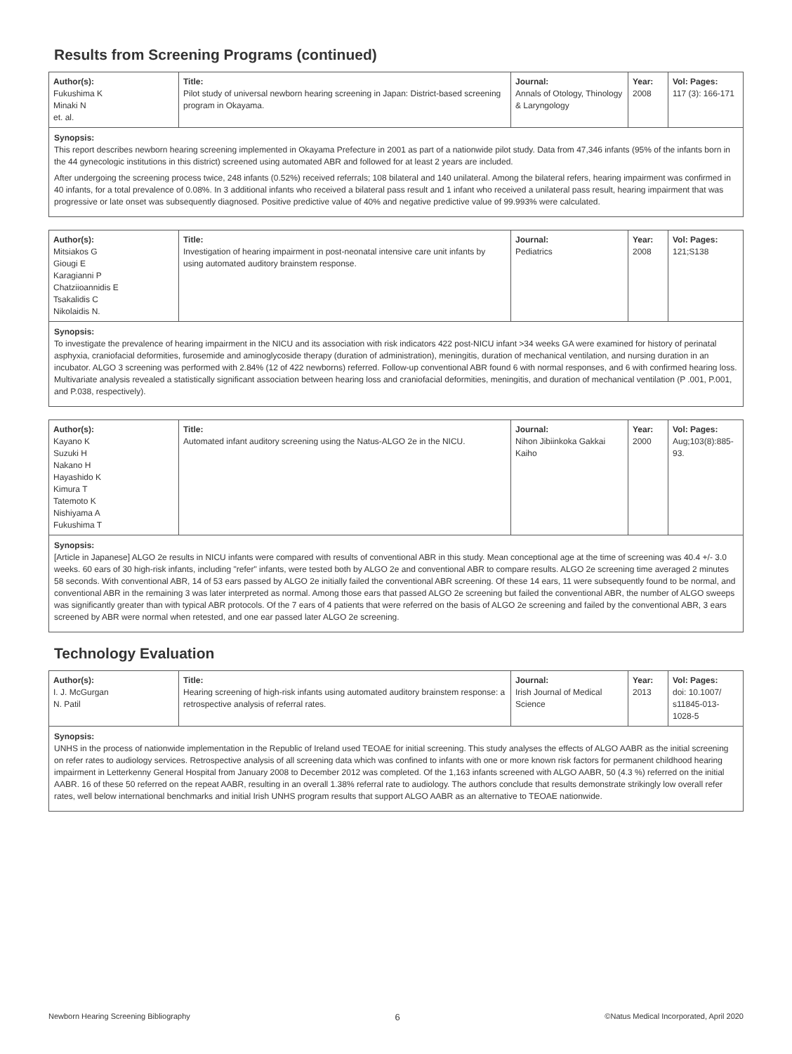Results from Screening Programs (continued)
| Author(s): Fukushima K Minaki N et. al. | Title: Pilot study of universal newborn hearing screening in Japan: District-based screening program in Okayama. | Journal: Annals of Otology, Thinology & Laryngology | Year: 2008 | Vol: Pages: 117 (3): 166-171 |
Synopsis:
This report describes newborn hearing screening implemented in Okayama Prefecture in 2001 as part of a nationwide pilot study. Data from 47,346 infants (95% of the infants born in the 44 gynecologic institutions in this district) screened using automated ABR and followed for at least 2 years are included.
After undergoing the screening process twice, 248 infants (0.52%) received referrals; 108 bilateral and 140 unilateral. Among the bilateral refers, hearing impairment was confirmed in 40 infants, for a total prevalence of 0.08%. In 3 additional infants who received a bilateral pass result and 1 infant who received a unilateral pass result, hearing impairment that was progressive or late onset was subsequently diagnosed. Positive predictive value of 40% and negative predictive value of 99.993% were calculated.
| Author(s): Mitsiakos G Giougi E Karagianni P Chatziioannidis E Tsakalidis C Nikolaidis N. | Title: Investigation of hearing impairment in post-neonatal intensive care unit infants by using automated auditory brainstem response. | Journal: Pediatrics | Year: 2008 | Vol: Pages: 121;S138 |
Synopsis:
To investigate the prevalence of hearing impairment in the NICU and its association with risk indicators 422 post-NICU infant >34 weeks GA were examined for history of perinatal asphyxia, craniofacial deformities, furosemide and aminoglycoside therapy (duration of administration), meningitis, duration of mechanical ventilation, and nursing duration in an incubator. ALGO 3 screening was performed with 2.84% (12 of 422 newborns) referred. Follow-up conventional ABR found 6 with normal responses, and 6 with confirmed hearing loss. Multivariate analysis revealed a statistically significant association between hearing loss and craniofacial deformities, meningitis, and duration of mechanical ventilation (P .001, P.001, and P.038, respectively).
| Author(s): Kayano K Suzuki H Nakano H Hayashido K Kimura T Tatemoto K Nishiyama A Fukushima T | Title: Automated infant auditory screening using the Natus-ALGO 2e in the NICU. | Journal: Nihon Jibiinkoka Gakkai Kaiho | Year: 2000 | Vol: Pages: Aug;103(8):885-93. |
Synopsis:
[Article in Japanese] ALGO 2e results in NICU infants were compared with results of conventional ABR in this study. Mean conceptional age at the time of screening was 40.4 +/- 3.0 weeks. 60 ears of 30 high-risk infants, including "refer" infants, were tested both by ALGO 2e and conventional ABR to compare results. ALGO 2e screening time averaged 2 minutes 58 seconds. With conventional ABR, 14 of 53 ears passed by ALGO 2e initially failed the conventional ABR screening. Of these 14 ears, 11 were subsequently found to be normal, and conventional ABR in the remaining 3 was later interpreted as normal. Among those ears that passed ALGO 2e screening but failed the conventional ABR, the number of ALGO sweeps was significantly greater than with typical ABR protocols. Of the 7 ears of 4 patients that were referred on the basis of ALGO 2e screening and failed by the conventional ABR, 3 ears screened by ABR were normal when retested, and one ear passed later ALGO 2e screening.
Technology Evaluation
| Author(s): I. J. McGurgan N. Patil | Title: Hearing screening of high-risk infants using automated auditory brainstem response: a retrospective analysis of referral rates. | Journal: Irish Journal of Medical Science | Year: 2013 | Vol: Pages: doi: 10.1007/ s11845-013-1028-5 |
Synopsis:
UNHS in the process of nationwide implementation in the Republic of Ireland used TEOAE for initial screening. This study analyses the effects of ALGO AABR as the initial screening on refer rates to audiology services. Retrospective analysis of all screening data which was confined to infants with one or more known risk factors for permanent childhood hearing impairment in Letterkenny General Hospital from January 2008 to December 2012 was completed. Of the 1,163 infants screened with ALGO AABR, 50 (4.3 %) referred on the initial AABR. 16 of these 50 referred on the repeat AABR, resulting in an overall 1.38% referral rate to audiology. The authors conclude that results demonstrate strikingly low overall refer rates, well below international benchmarks and initial Irish UNHS program results that support ALGO AABR as an alternative to TEOAE nationwide.
Newborn Hearing Screening Bibliography 6 ©Natus Medical Incorporated, April 2020